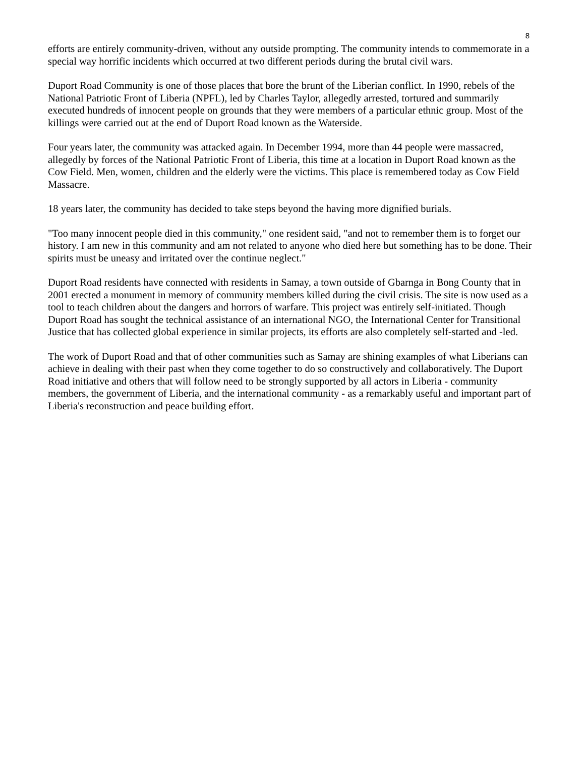8
efforts are entirely community-driven, without any outside prompting. The community intends to commemorate in a special way horrific incidents which occurred at two different periods during the brutal civil wars.
Duport Road Community is one of those places that bore the brunt of the Liberian conflict. In 1990, rebels of the National Patriotic Front of Liberia (NPFL), led by Charles Taylor, allegedly arrested, tortured and summarily executed hundreds of innocent people on grounds that they were members of a particular ethnic group. Most of the killings were carried out at the end of Duport Road known as the Waterside.
Four years later, the community was attacked again. In December 1994, more than 44 people were massacred, allegedly by forces of the National Patriotic Front of Liberia, this time at a location in Duport Road known as the Cow Field. Men, women, children and the elderly were the victims. This place is remembered today as Cow Field Massacre.
18 years later, the community has decided to take steps beyond the having more dignified burials.
"Too many innocent people died in this community," one resident said, "and not to remember them is to forget our history. I am new in this community and am not related to anyone who died here but something has to be done. Their spirits must be uneasy and irritated over the continue neglect."
Duport Road residents have connected with residents in Samay, a town outside of Gbarnga in Bong County that in 2001 erected a monument in memory of community members killed during the civil crisis. The site is now used as a tool to teach children about the dangers and horrors of warfare. This project was entirely self-initiated. Though Duport Road has sought the technical assistance of an international NGO, the International Center for Transitional Justice that has collected global experience in similar projects, its efforts are also completely self-started and -led.
The work of Duport Road and that of other communities such as Samay are shining examples of what Liberians can achieve in dealing with their past when they come together to do so constructively and collaboratively. The Duport Road initiative and others that will follow need to be strongly supported by all actors in Liberia - community members, the government of Liberia, and the international community - as a remarkably useful and important part of Liberia's reconstruction and peace building effort.